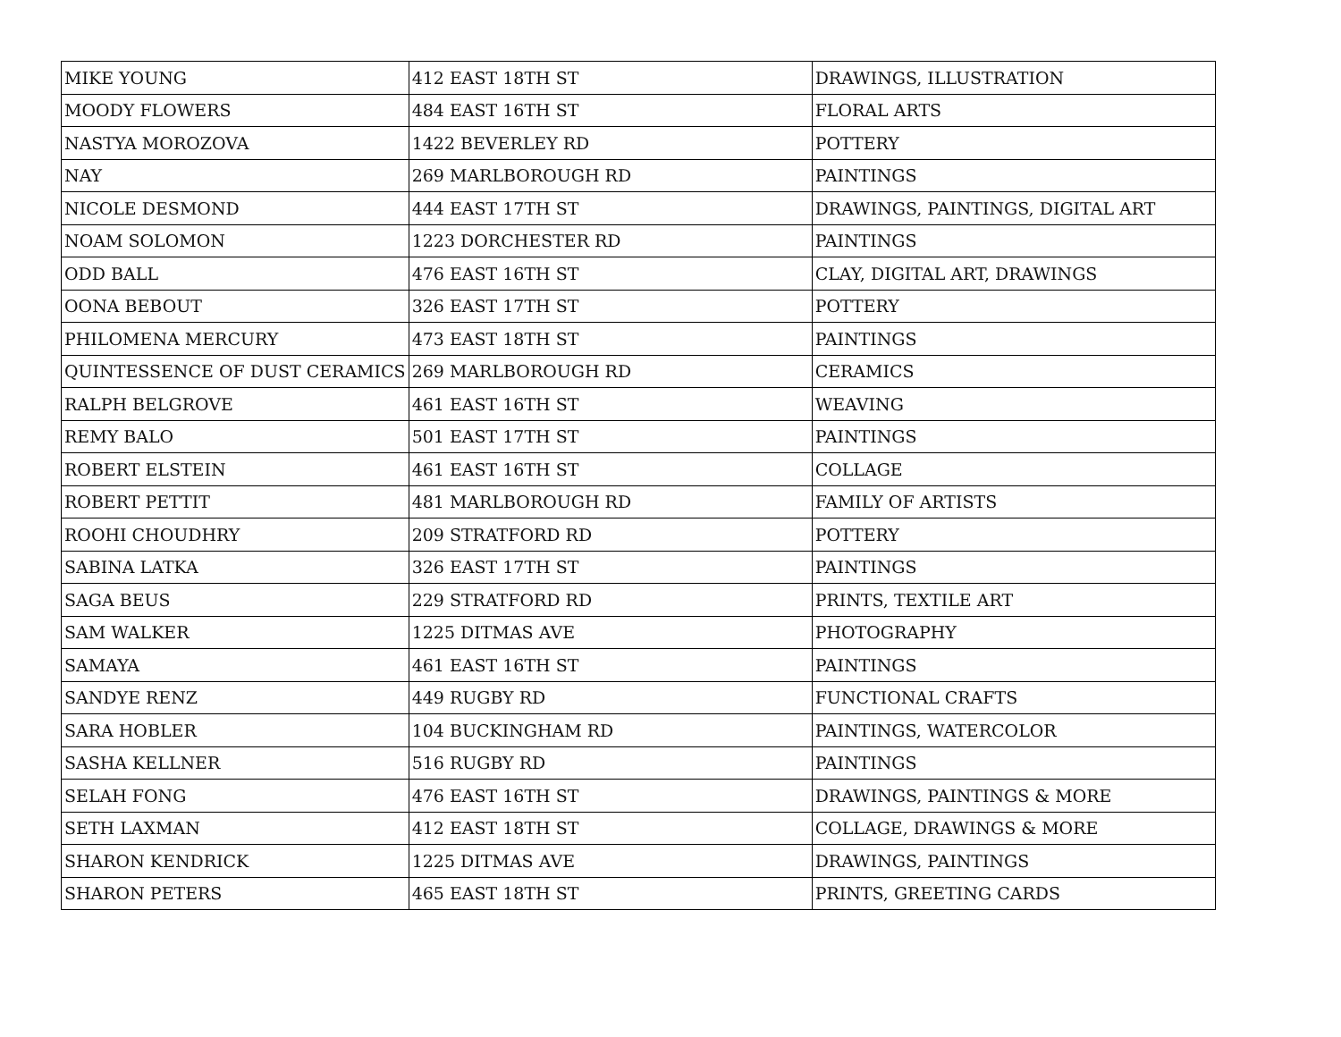| MIKE YOUNG | 412 EAST 18TH ST | DRAWINGS, ILLUSTRATION |
| MOODY FLOWERS | 484 EAST 16TH ST | FLORAL ARTS |
| NASTYA MOROZOVA | 1422 BEVERLEY RD | POTTERY |
| NAY | 269 MARLBOROUGH RD | PAINTINGS |
| NICOLE DESMOND | 444 EAST 17TH ST | DRAWINGS, PAINTINGS, DIGITAL ART |
| NOAM SOLOMON | 1223 DORCHESTER RD | PAINTINGS |
| ODD BALL | 476 EAST 16TH ST | CLAY, DIGITAL ART, DRAWINGS |
| OONA BEBOUT | 326 EAST 17TH ST | POTTERY |
| PHILOMENA MERCURY | 473 EAST 18TH ST | PAINTINGS |
| QUINTESSENCE OF DUST CERAMICS | 269 MARLBOROUGH RD | CERAMICS |
| RALPH BELGROVE | 461 EAST 16TH ST | WEAVING |
| REMY BALO | 501 EAST 17TH ST | PAINTINGS |
| ROBERT ELSTEIN | 461 EAST 16TH ST | COLLAGE |
| ROBERT PETTIT | 481 MARLBOROUGH RD | FAMILY OF ARTISTS |
| ROOHI CHOUDHRY | 209 STRATFORD RD | POTTERY |
| SABINA LATKA | 326 EAST 17TH ST | PAINTINGS |
| SAGA BEUS | 229 STRATFORD RD | PRINTS, TEXTILE ART |
| SAM WALKER | 1225 DITMAS AVE | PHOTOGRAPHY |
| SAMAYA | 461 EAST 16TH ST | PAINTINGS |
| SANDYE RENZ | 449 RUGBY RD | FUNCTIONAL CRAFTS |
| SARA HOBLER | 104 BUCKINGHAM RD | PAINTINGS, WATERCOLOR |
| SASHA KELLNER | 516 RUGBY RD | PAINTINGS |
| SELAH FONG | 476 EAST 16TH ST | DRAWINGS, PAINTINGS & MORE |
| SETH LAXMAN | 412 EAST 18TH ST | COLLAGE, DRAWINGS & MORE |
| SHARON KENDRICK | 1225 DITMAS AVE | DRAWINGS, PAINTINGS |
| SHARON PETERS | 465 EAST 18TH ST | PRINTS, GREETING CARDS |